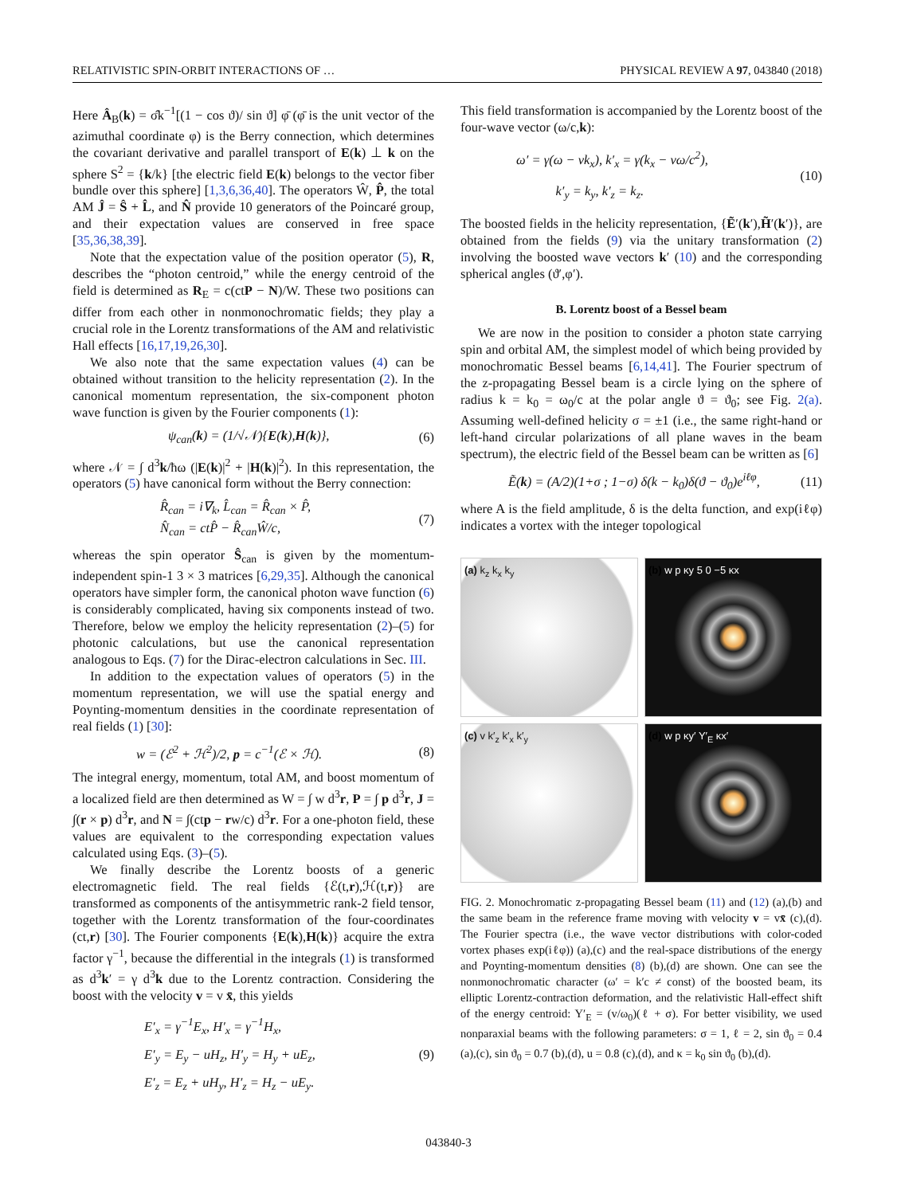RELATIVISTIC SPIN-ORBIT INTERACTIONS OF … PHYSICAL REVIEW A 97, 043840 (2018)
Here Â<sub>B</sub>(k) = σ̂k<sup>−1</sup>[(1 − cos ϑ)/ sin ϑ] φ̄ (φ̄ is the unit vector of the azimuthal coordinate φ) is the Berry connection, which determines the covariant derivative and parallel transport of E(k) ⊥ k on the sphere S<sup>2</sup> = {k/k} [the electric field E(k) belongs to the vector fiber bundle over this sphere] [1,3,6,36,40]. The operators Ŵ, P̂, the total AM Ĵ = Ŝ + L̂, and N̂ provide 10 generators of the Poincaré group, and their expectation values are conserved in free space [35,36,38,39].
Note that the expectation value of the position operator (5), R, describes the “photon centroid,” while the energy centroid of the field is determined as R<sub>E</sub> = c(ctP − N)/W. These two positions can differ from each other in nonmonochromatic fields; they play a crucial role in the Lorentz transformations of the AM and relativistic Hall effects [16,17,19,26,30].
We also note that the same expectation values (4) can be obtained without transition to the helicity representation (2). In the canonical momentum representation, the six-component photon wave function is given by the Fourier components (1):
ψ<sub>can</sub>(k) = (1/√𝒩){E(k),H(k)}, (6)
where 𝒩 = ∫ d<sup>3</sup>k/ħω (|E(k)|<sup>2</sup> + |H(k)|<sup>2</sup>). In this representation, the operators (5) have canonical form without the Berry connection:
R̂<sub>can</sub> = i∇<sub>k</sub>, L̂<sub>can</sub> = R̂<sub>can</sub> × P̂,
N̂<sub>can</sub> = ctP̂ − R̂<sub>can</sub>Ŵ/c, (7)
whereas the spin operator Ŝ<sub>can</sub> is given by the momentum-independent spin-1 3 × 3 matrices [6,29,35]. Although the canonical operators have simpler form, the canonical photon wave function (6) is considerably complicated, having six components instead of two. Therefore, below we employ the helicity representation (2)–(5) for photonic calculations, but use the canonical representation analogous to Eqs. (7) for the Dirac-electron calculations in Sec. III.
In addition to the expectation values of operators (5) in the momentum representation, we will use the spatial energy and Poynting-momentum densities in the coordinate representation of real fields (1) [30]:
w = (ℰ<sup>2</sup> + ℋ<sup>2</sup>)/2, p = c<sup>−1</sup>(ℰ × ℋ). (8)
The integral energy, momentum, total AM, and boost momentum of a localized field are then determined as W = ∫ w d<sup>3</sup>r, P = ∫ p d<sup>3</sup>r, J = ∫(r × p) d<sup>3</sup>r, and N = ∫(ctp − rw/c) d<sup>3</sup>r. For a one-photon field, these values are equivalent to the corresponding expectation values calculated using Eqs. (3)–(5).
We finally describe the Lorentz boosts of a generic electromagnetic field. The real fields {ℰ(t,r),ℋ(t,r)} are transformed as components of the antisymmetric rank-2 field tensor, together with the Lorentz transformation of the four-coordinates (ct,r) [30]. The Fourier components {E(k),H(k)} acquire the extra factor γ<sup>−1</sup>, because the differential in the integrals (1) is transformed as d<sup>3</sup>k′ = γ d<sup>3</sup>k due to the Lorentz contraction. Considering the boost with the velocity v = v x̄, this yields
E′<sub>x</sub> = γ<sup>−1</sup>E<sub>x</sub>, H′<sub>x</sub> = γ<sup>−1</sup>H<sub>x</sub>,
E′<sub>y</sub> = E<sub>y</sub> − uH<sub>z</sub>, H′<sub>y</sub> = H<sub>y</sub> + uE<sub>z</sub>,
E′<sub>z</sub> = E<sub>z</sub> + uH<sub>y</sub>, H′<sub>z</sub> = H<sub>z</sub> − uE<sub>y</sub>. (9)
This field transformation is accompanied by the Lorentz boost of the four-wave vector (ω/c,k):
ω′ = γ(ω − vk<sub>x</sub>), k′<sub>x</sub> = γ(k<sub>x</sub> − vω/c<sup>2</sup>),
k′<sub>y</sub> = k<sub>y</sub>, k′<sub>z</sub> = k<sub>z</sub>. (10)
The boosted fields in the helicity representation, {Ẽ′(k′),H̃′(k′)}, are obtained from the fields (9) via the unitary transformation (2) involving the boosted wave vectors k′ (10) and the corresponding spherical angles (ϑ′,φ′).
B. Lorentz boost of a Bessel beam
We are now in the position to consider a photon state carrying spin and orbital AM, the simplest model of which being provided by monochromatic Bessel beams [6,14,41]. The Fourier spectrum of the z-propagating Bessel beam is a circle lying on the sphere of radius k = k<sub>0</sub> = ω<sub>0</sub>/c at the polar angle ϑ = ϑ<sub>0</sub>; see Fig. 2(a). Assuming well-defined helicity σ = ±1 (i.e., the same right-hand or left-hand circular polarizations of all plane waves in the beam spectrum), the electric field of the Bessel beam can be written as [6]
Ẽ(k) = (A/2)(1+σ ; 1−σ) δ(k − k<sub>0</sub>)δ(ϑ − ϑ<sub>0</sub>)e<sup>iℓφ</sup>, (11)
where A is the field amplitude, δ is the delta function, and exp(iℓφ) indicates a vortex with the integer topological
(a) k<sub>z</sub> k<sub>x</sub> k<sub>y</sub>
(b) w p κy 5 0 −5 κx
(c) v k′<sub>z</sub> k′<sub>x</sub> k′<sub>y</sub>
(d) w p κy′ Y′<sub>E</sub> κx′
FIG. 2. Monochromatic z-propagating Bessel beam (11) and (12) (a),(b) and the same beam in the reference frame moving with velocity v = vx̄ (c),(d). The Fourier spectra (i.e., the wave vector distributions with color-coded vortex phases exp(iℓφ)) (a),(c) and the real-space distributions of the energy and Poynting-momentum densities (8) (b),(d) are shown. One can see the nonmonochromatic character (ω′ = k′c ≠ const) of the boosted beam, its elliptic Lorentz-contraction deformation, and the relativistic Hall-effect shift of the energy centroid: Y′<sub>E</sub> = (v/ω<sub>0</sub>)(ℓ + σ). For better visibility, we used nonparaxial beams with the following parameters: σ = 1, ℓ = 2, sin ϑ<sub>0</sub> = 0.4 (a),(c), sin ϑ<sub>0</sub> = 0.7 (b),(d), u = 0.8 (c),(d), and κ = k<sub>0</sub> sin ϑ<sub>0</sub> (b),(d).
043840-3